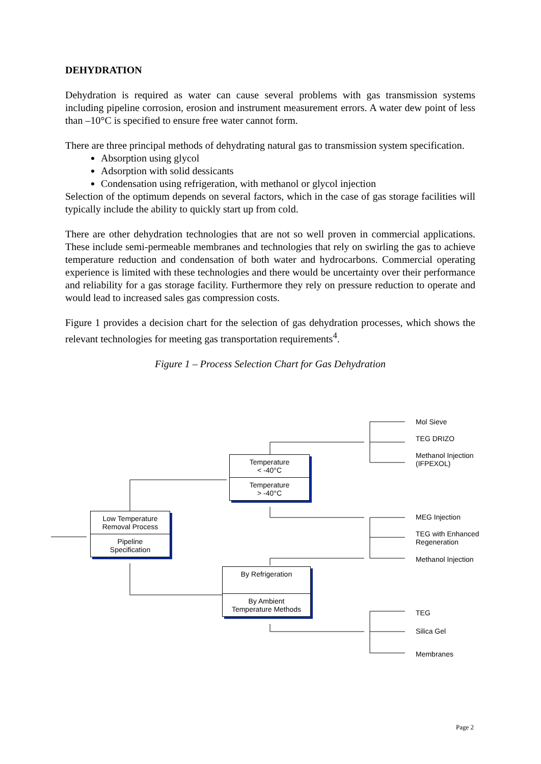DEHYDRATION
Dehydration is required as water can cause several problems with gas transmission systems including pipeline corrosion, erosion and instrument measurement errors. A water dew point of less than –10°C is specified to ensure free water cannot form.
There are three principal methods of dehydrating natural gas to transmission system specification.
Absorption using glycol
Adsorption with solid dessicants
Condensation using refrigeration, with methanol or glycol injection
Selection of the optimum depends on several factors, which in the case of gas storage facilities will typically include the ability to quickly start up from cold.
There are other dehydration technologies that are not so well proven in commercial applications. These include semi-permeable membranes and technologies that rely on swirling the gas to achieve temperature reduction and condensation of both water and hydrocarbons. Commercial operating experience is limited with these technologies and there would be uncertainty over their performance and reliability for a gas storage facility. Furthermore they rely on pressure reduction to operate and would lead to increased sales gas compression costs.
Figure 1 provides a decision chart for the selection of gas dehydration processes, which shows the relevant technologies for meeting gas transportation requirements<sup>4</sup>.
Figure 1 – Process Selection Chart for Gas Dehydration
Low Temperature
Removal Process
Pipeline
Specification
Temperature
< -40°C
Temperature
> -40°C
By Refrigeration
By Ambient
Temperature Methods
Mol Sieve
TEG DRIZO
Methanol Injection
(IFPEXOL)
MEG Injection
TEG with Enhanced
Regeneration
Methanol Injection
TEG
Silica Gel
Membranes
Page 2